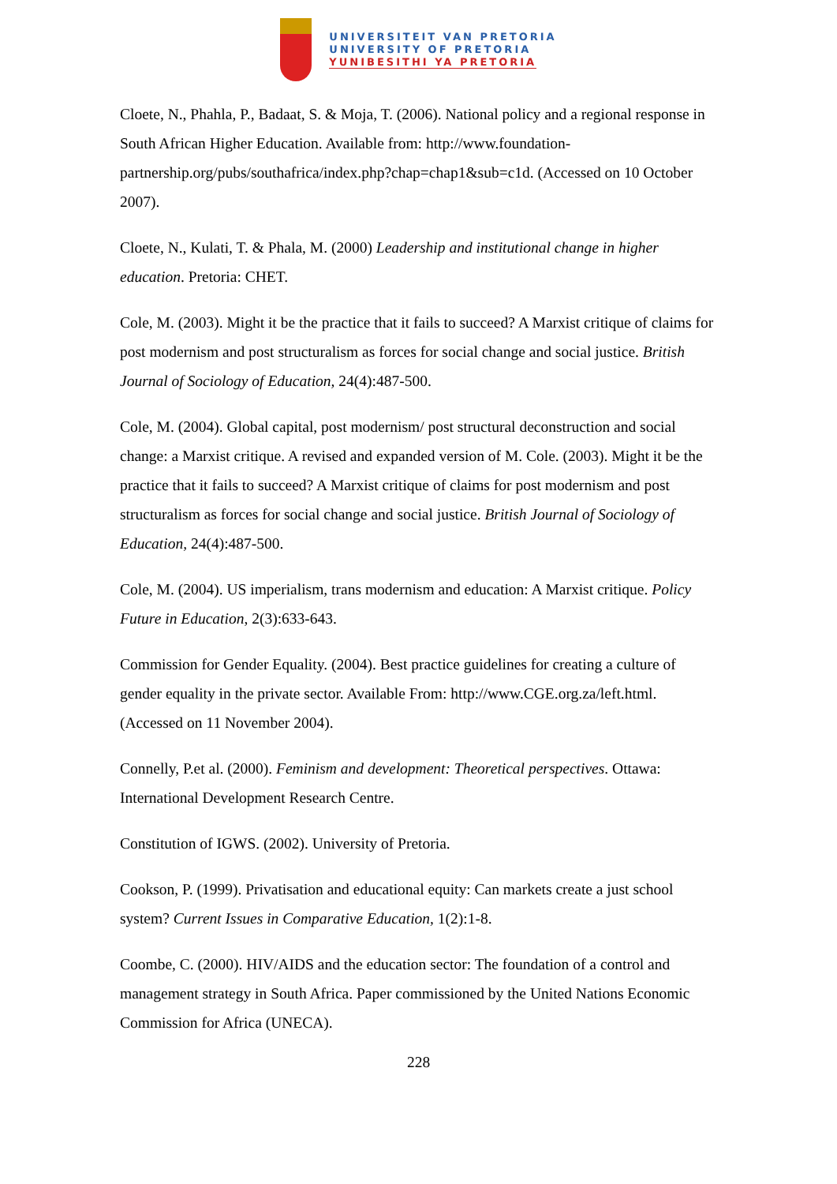UNIVERSITEIT VAN PRETORIA
UNIVERSITY OF PRETORIA
YUNIBESITHI YA PRETORIA
Cloete, N., Phahla, P., Badaat, S. & Moja, T. (2006). National policy and a regional response in South African Higher Education. Available from: http://www.foundation-partnership.org/pubs/southafrica/index.php?chap=chap1&sub=c1d. (Accessed on 10 October 2007).
Cloete, N., Kulati, T. & Phala, M. (2000) Leadership and institutional change in higher education. Pretoria: CHET.
Cole, M. (2003). Might it be the practice that it fails to succeed? A Marxist critique of claims for post modernism and post structuralism as forces for social change and social justice. British Journal of Sociology of Education, 24(4):487-500.
Cole, M. (2004). Global capital, post modernism/ post structural deconstruction and social change: a Marxist critique. A revised and expanded version of M. Cole. (2003). Might it be the practice that it fails to succeed? A Marxist critique of claims for post modernism and post structuralism as forces for social change and social justice. British Journal of Sociology of Education, 24(4):487-500.
Cole, M. (2004). US imperialism, trans modernism and education: A Marxist critique. Policy Future in Education, 2(3):633-643.
Commission for Gender Equality. (2004). Best practice guidelines for creating a culture of gender equality in the private sector. Available From: http://www.CGE.org.za/left.html. (Accessed on 11 November 2004).
Connelly, P.et al. (2000). Feminism and development: Theoretical perspectives. Ottawa: International Development Research Centre.
Constitution of IGWS. (2002). University of Pretoria.
Cookson, P. (1999). Privatisation and educational equity: Can markets create a just school system? Current Issues in Comparative Education, 1(2):1-8.
Coombe, C. (2000). HIV/AIDS and the education sector: The foundation of a control and management strategy in South Africa. Paper commissioned by the United Nations Economic Commission for Africa (UNECA).
228